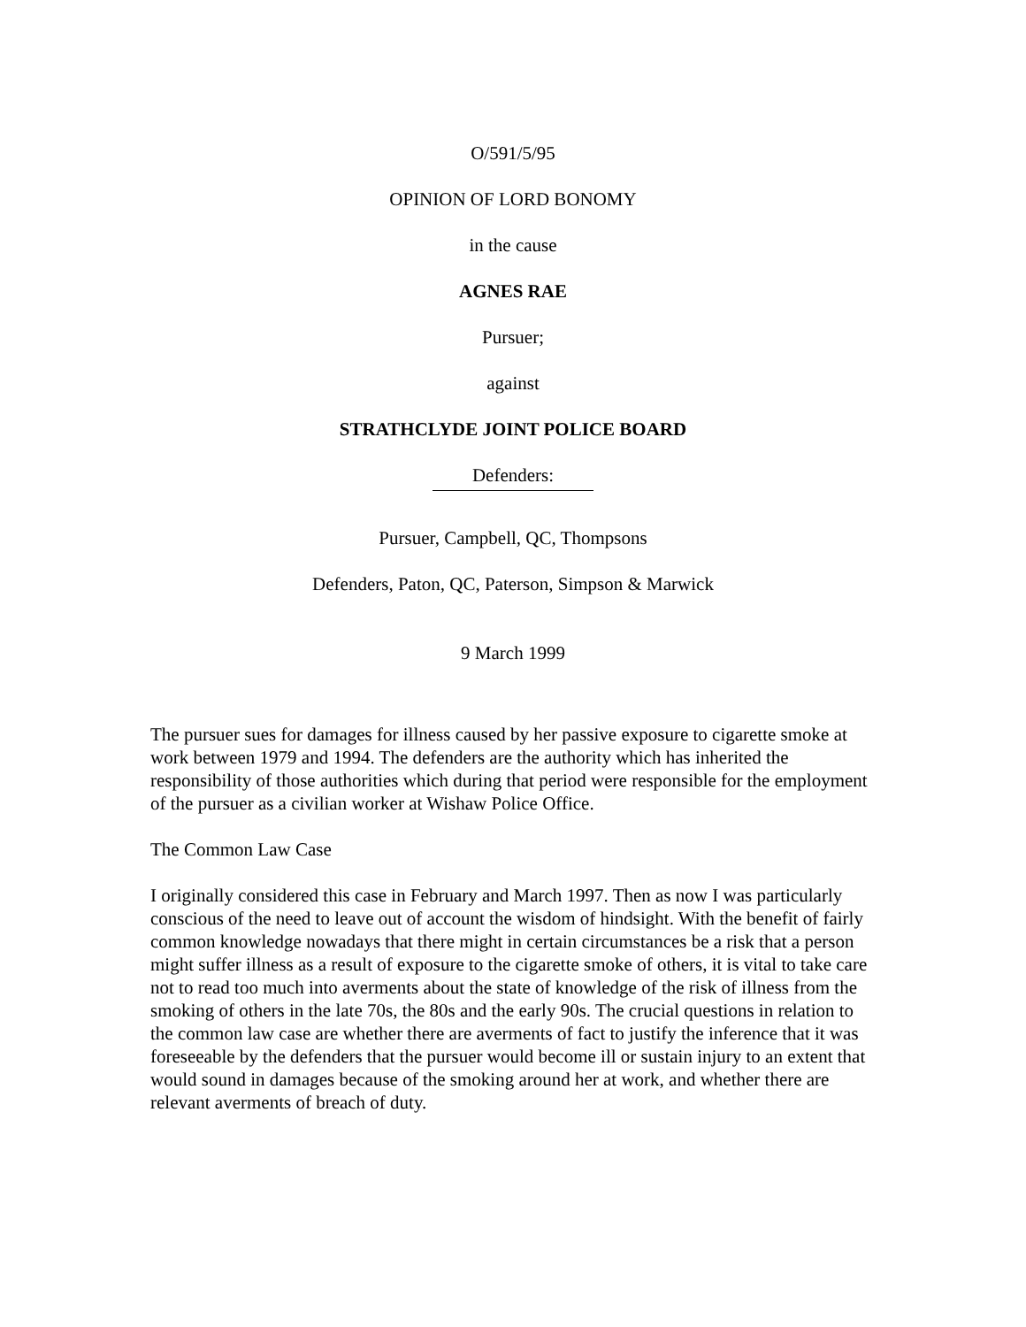O/591/5/95
OPINION OF LORD BONOMY
in the cause
AGNES RAE
Pursuer;
against
STRATHCLYDE JOINT POLICE BOARD
Defenders:
Pursuer, Campbell, QC, Thompsons
Defenders, Paton, QC, Paterson, Simpson & Marwick
9 March 1999
The pursuer sues for damages for illness caused by her passive exposure to cigarette smoke at work between 1979 and 1994. The defenders are the authority which has inherited the responsibility of those authorities which during that period were responsible for the employment of the pursuer as a civilian worker at Wishaw Police Office.
The Common Law Case
I originally considered this case in February and March 1997. Then as now I was particularly conscious of the need to leave out of account the wisdom of hindsight. With the benefit of fairly common knowledge nowadays that there might in certain circumstances be a risk that a person might suffer illness as a result of exposure to the cigarette smoke of others, it is vital to take care not to read too much into averments about the state of knowledge of the risk of illness from the smoking of others in the late 70s, the 80s and the early 90s. The crucial questions in relation to the common law case are whether there are averments of fact to justify the inference that it was foreseeable by the defenders that the pursuer would become ill or sustain injury to an extent that would sound in damages because of the smoking around her at work, and whether there are relevant averments of breach of duty.